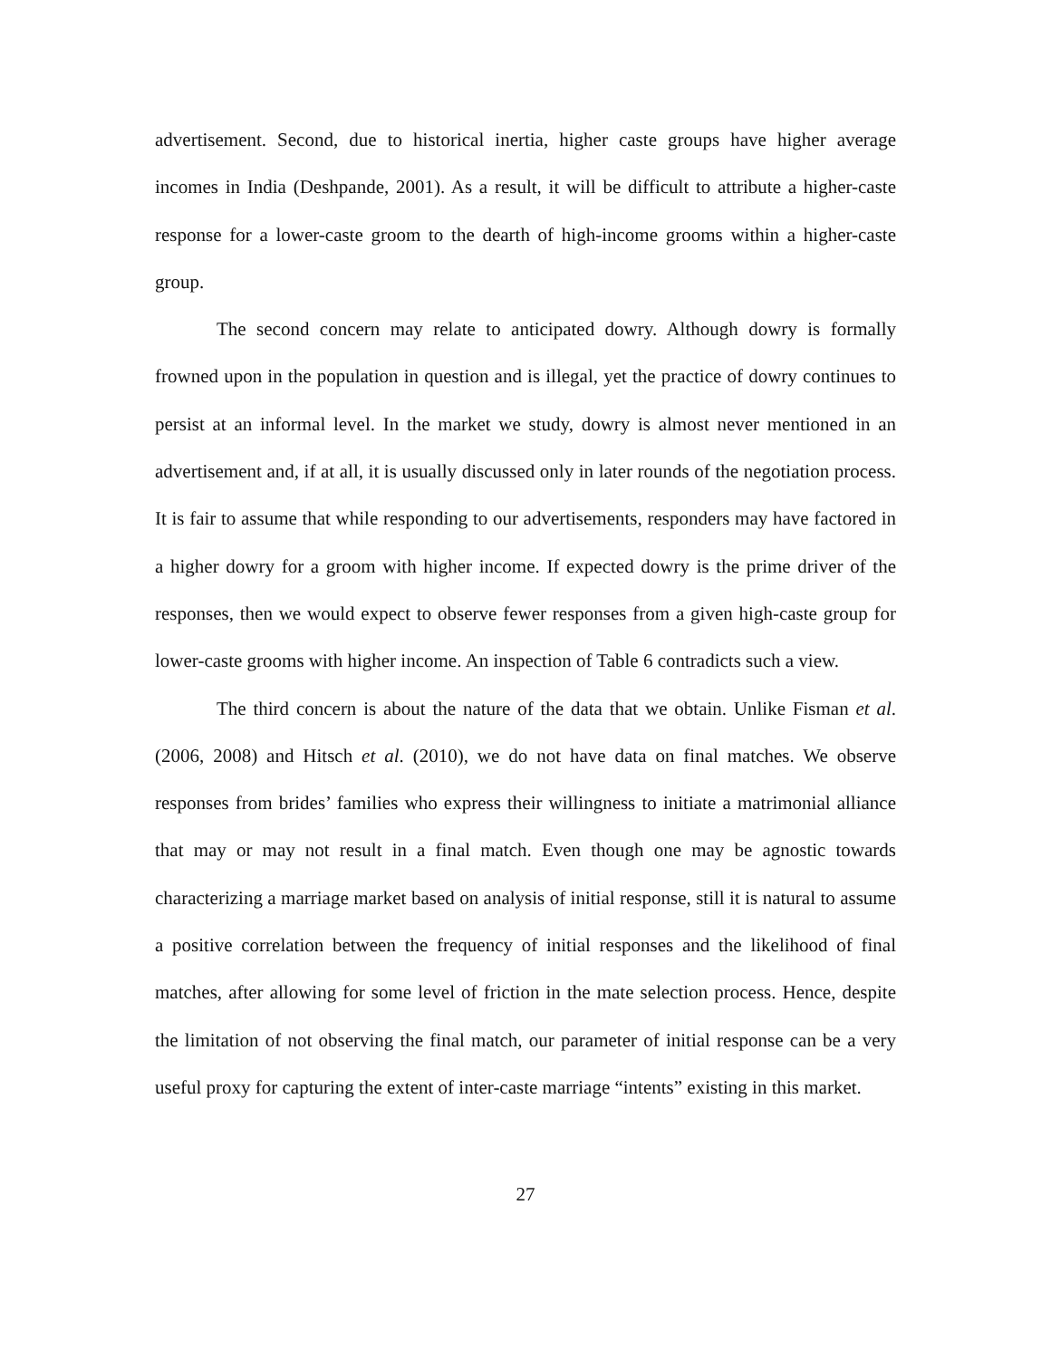advertisement. Second, due to historical inertia, higher caste groups have higher average incomes in India (Deshpande, 2001). As a result, it will be difficult to attribute a higher-caste response for a lower-caste groom to the dearth of high-income grooms within a higher-caste group.
The second concern may relate to anticipated dowry. Although dowry is formally frowned upon in the population in question and is illegal, yet the practice of dowry continues to persist at an informal level. In the market we study, dowry is almost never mentioned in an advertisement and, if at all, it is usually discussed only in later rounds of the negotiation process. It is fair to assume that while responding to our advertisements, responders may have factored in a higher dowry for a groom with higher income. If expected dowry is the prime driver of the responses, then we would expect to observe fewer responses from a given high-caste group for lower-caste grooms with higher income. An inspection of Table 6 contradicts such a view.
The third concern is about the nature of the data that we obtain. Unlike Fisman et al. (2006, 2008) and Hitsch et al. (2010), we do not have data on final matches. We observe responses from brides’ families who express their willingness to initiate a matrimonial alliance that may or may not result in a final match. Even though one may be agnostic towards characterizing a marriage market based on analysis of initial response, still it is natural to assume a positive correlation between the frequency of initial responses and the likelihood of final matches, after allowing for some level of friction in the mate selection process. Hence, despite the limitation of not observing the final match, our parameter of initial response can be a very useful proxy for capturing the extent of inter-caste marriage “intents” existing in this market.
27